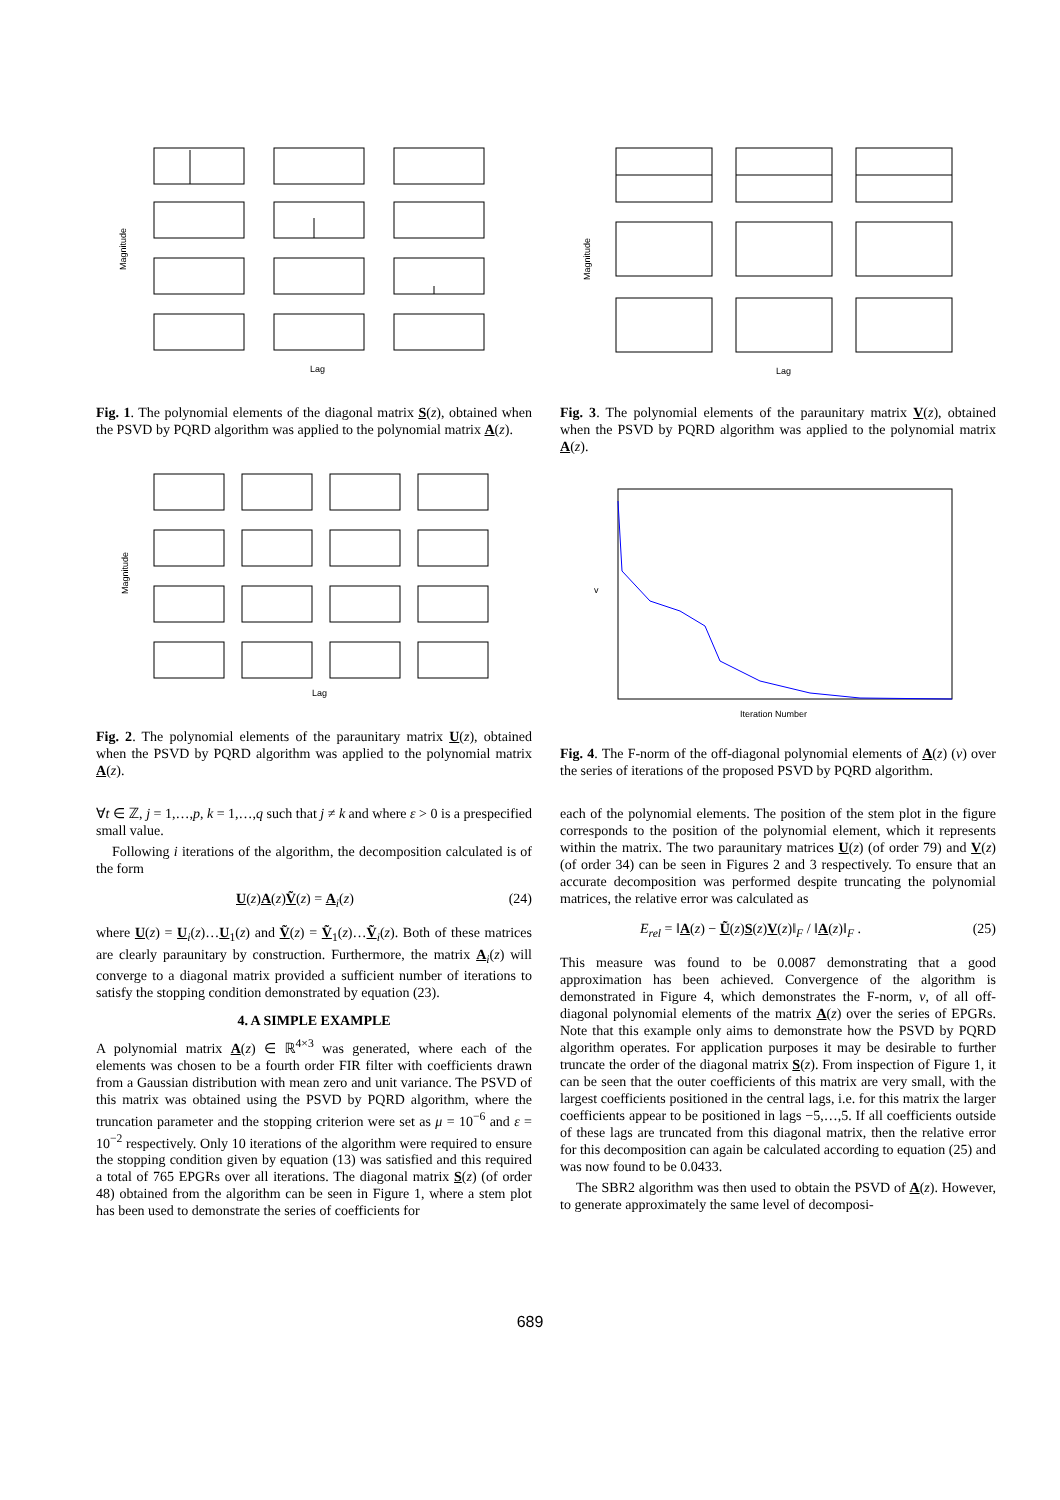Magnitude
Lag
Fig. 1. The polynomial elements of the diagonal matrix S(z), obtained when the PSVD by PQRD algorithm was applied to the polynomial matrix A(z).
Magnitude
Lag
Fig. 2. The polynomial elements of the paraunitary matrix U(z), obtained when the PSVD by PQRD algorithm was applied to the polynomial matrix A(z).
∀t ∈ ℤ, j = 1,…,p, k = 1,…,q such that j ≠ k and where ε > 0 is a prespecified small value.
Following i iterations of the algorithm, the decomposition calculated is of the form
U(z)A(z)Ṽ(z) = A<sub>i</sub>(z) (24)
where U(z) = U<sub>i</sub>(z)…U<sub>1</sub>(z) and Ṽ(z) = Ṽ<sub>1</sub>(z)…Ṽ<sub>i</sub>(z). Both of these matrices are clearly paraunitary by construction. Furthermore, the matrix A<sub>i</sub>(z) will converge to a diagonal matrix provided a sufficient number of iterations to satisfy the stopping condition demonstrated by equation (23).
4. A SIMPLE EXAMPLE
A polynomial matrix A(z) ∈ ℝ<sup>4×3</sup> was generated, where each of the elements was chosen to be a fourth order FIR filter with coefficients drawn from a Gaussian distribution with mean zero and unit variance. The PSVD of this matrix was obtained using the PSVD by PQRD algorithm, where the truncation parameter and the stopping criterion were set as μ = 10<sup>−6</sup> and ε = 10<sup>−2</sup> respectively. Only 10 iterations of the algorithm were required to ensure the stopping condition given by equation (13) was satisfied and this required a total of 765 EPGRs over all iterations. The diagonal matrix S(z) (of order 48) obtained from the algorithm can be seen in Figure 1, where a stem plot has been used to demonstrate the series of coefficients for
Magnitude
Lag
Fig. 3. The polynomial elements of the paraunitary matrix V(z), obtained when the PSVD by PQRD algorithm was applied to the polynomial matrix A(z).
v
Iteration Number
Fig. 4. The F-norm of the off-diagonal polynomial elements of A(z) (ν) over the series of iterations of the proposed PSVD by PQRD algorithm.
each of the polynomial elements. The position of the stem plot in the figure corresponds to the position of the polynomial element, which it represents within the matrix. The two paraunitary matrices U(z) (of order 79) and V(z) (of order 34) can be seen in Figures 2 and 3 respectively. To ensure that an accurate decomposition was performed despite truncating the polynomial matrices, the relative error was calculated as
E<sub>rel</sub> = ‖A(z) − Ũ(z)S(z)V(z)‖<sub>F</sub> / ‖A(z)‖<sub>F</sub> . (25)
This measure was found to be 0.0087 demonstrating that a good approximation has been achieved. Convergence of the algorithm is demonstrated in Figure 4, which demonstrates the F-norm, ν, of all off-diagonal polynomial elements of the matrix A(z) over the series of EPGRs. Note that this example only aims to demonstrate how the PSVD by PQRD algorithm operates. For application purposes it may be desirable to further truncate the order of the diagonal matrix S(z). From inspection of Figure 1, it can be seen that the outer coefficients of this matrix are very small, with the largest coefficients positioned in the central lags, i.e. for this matrix the larger coefficients appear to be positioned in lags −5,…,5. If all coefficients outside of these lags are truncated from this diagonal matrix, then the relative error for this decomposition can again be calculated according to equation (25) and was now found to be 0.0433.
The SBR2 algorithm was then used to obtain the PSVD of A(z). However, to generate approximately the same level of decomposi-
689